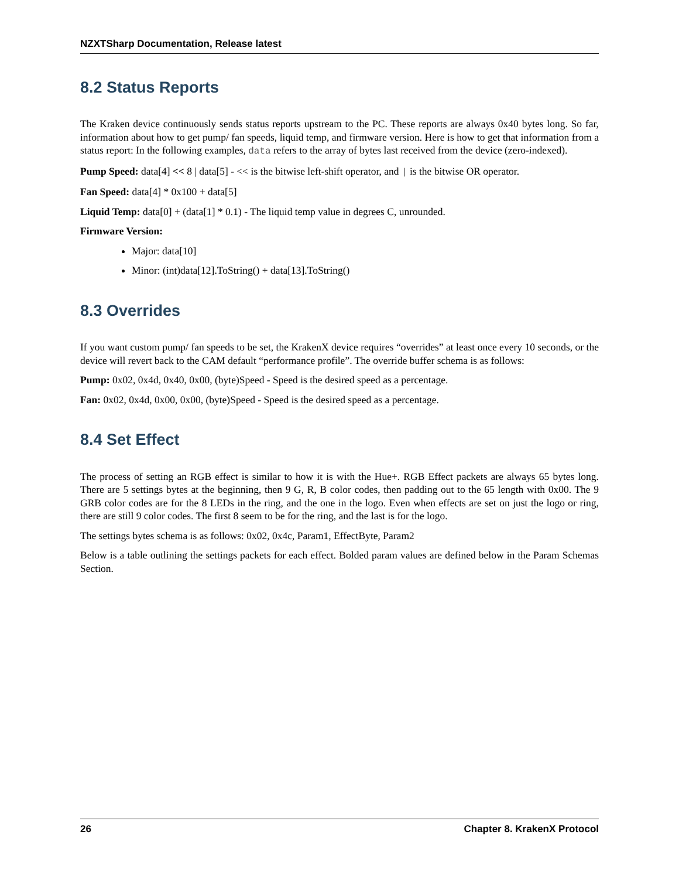NZXTSharp Documentation, Release latest
8.2 Status Reports
The Kraken device continuously sends status reports upstream to the PC. These reports are always 0x40 bytes long. So far, information about how to get pump/ fan speeds, liquid temp, and firmware version. Here is how to get that information from a status report: In the following examples, data refers to the array of bytes last received from the device (zero-indexed).
Pump Speed: data[4] << 8 | data[5] - << is the bitwise left-shift operator, and | is the bitwise OR operator.
Fan Speed: data[4] * 0x100 + data[5]
Liquid Temp: data[0] + (data[1] * 0.1) - The liquid temp value in degrees C, unrounded.
Firmware Version:
Major: data[10]
Minor: (int)data[12].ToString() + data[13].ToString()
8.3 Overrides
If you want custom pump/ fan speeds to be set, the KrakenX device requires “overrides” at least once every 10 seconds, or the device will revert back to the CAM default “performance profile”. The override buffer schema is as follows:
Pump: 0x02, 0x4d, 0x40, 0x00, (byte)Speed - Speed is the desired speed as a percentage.
Fan: 0x02, 0x4d, 0x00, 0x00, (byte)Speed - Speed is the desired speed as a percentage.
8.4 Set Effect
The process of setting an RGB effect is similar to how it is with the Hue+. RGB Effect packets are always 65 bytes long. There are 5 settings bytes at the beginning, then 9 G, R, B color codes, then padding out to the 65 length with 0x00. The 9 GRB color codes are for the 8 LEDs in the ring, and the one in the logo. Even when effects are set on just the logo or ring, there are still 9 color codes. The first 8 seem to be for the ring, and the last is for the logo.
The settings bytes schema is as follows: 0x02, 0x4c, Param1, EffectByte, Param2
Below is a table outlining the settings packets for each effect. Bolded param values are defined below in the Param Schemas Section.
26 Chapter 8. KrakenX Protocol